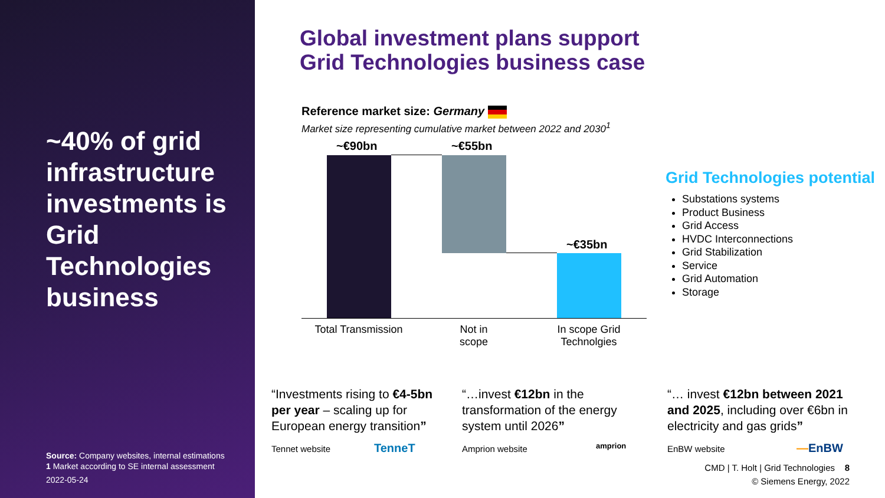~40% of grid infrastructure investments is Grid Technologies business
Source: Company websites, internal estimations
1 Market according to SE internal assessment
2022-05-24
Global investment plans support
Grid Technologies business case
Reference market size: Germany
Market size representing cumulative market between 2022 and 2030<sup>1</sup>
~€90bn ~€55bn
~€35bn
Total Transmission
Not in
scope
In scope Grid Technolgies
Grid Technologies potential
Substations systems
Product Business
Grid Access
HVDC Interconnections
Grid Stabilization
Service
Grid Automation
Storage
“Investments rising to €4-5bn per year – scaling up for European energy transition”
“…invest €12bn in the transformation of the energy system until 2026”
“… invest €12bn between 2021 and 2025, including over €6bn in electricity and gas grids”
Tennet website TenneT Amprion website amprion EnBW website —EnBW
CMD | T. Holt | Grid Technologies 8
© Siemens Energy, 2022